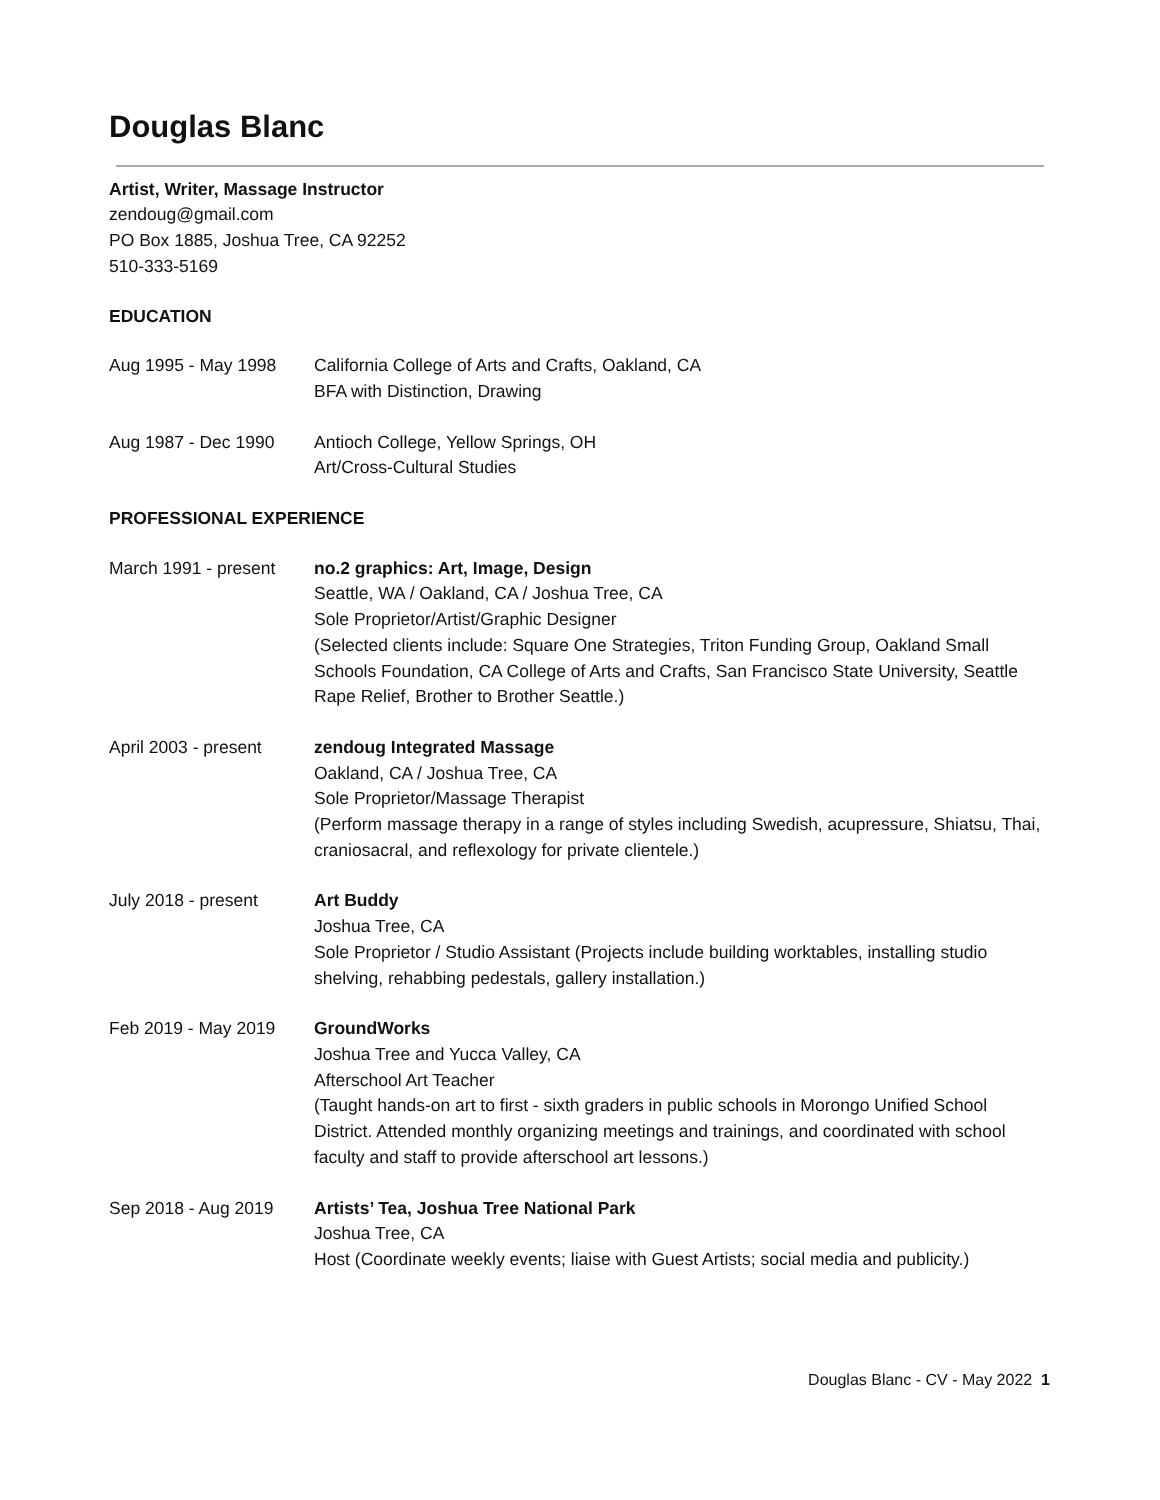Douglas Blanc
Artist, Writer, Massage Instructor
zendoug@gmail.com
PO Box 1885, Joshua Tree, CA 92252
510-333-5169
EDUCATION
Aug 1995 - May 1998 California College of Arts and Crafts, Oakland, CA
BFA with Distinction, Drawing
Aug 1987 - Dec 1990 Antioch College, Yellow Springs, OH
Art/Cross-Cultural Studies
PROFESSIONAL EXPERIENCE
March 1991 - present
no.2 graphics: Art, Image, Design
Seattle, WA / Oakland, CA / Joshua Tree, CA
Sole Proprietor/Artist/Graphic Designer
(Selected clients include: Square One Strategies, Triton Funding Group, Oakland Small Schools Foundation, CA College of Arts and Crafts, San Francisco State University, Seattle Rape Relief, Brother to Brother Seattle.)
April 2003 - present
zendoug Integrated Massage
Oakland, CA / Joshua Tree, CA
Sole Proprietor/Massage Therapist
(Perform massage therapy in a range of styles including Swedish, acupressure, Shiatsu, Thai, craniosacral, and reflexology for private clientele.)
July 2018 - present Art Buddy
Joshua Tree, CA
Sole Proprietor / Studio Assistant (Projects include building worktables, installing studio shelving, rehabbing pedestals, gallery installation.)
Feb 2019 - May 2019 GroundWorks
Joshua Tree and Yucca Valley, CA
Afterschool Art Teacher
(Taught hands-on art to first - sixth graders in public schools in Morongo Unified School District. Attended monthly organizing meetings and trainings, and coordinated with school faculty and staff to provide afterschool art lessons.)
Sep 2018 - Aug 2019 Artists’ Tea, Joshua Tree National Park
Joshua Tree, CA
Host (Coordinate weekly events; liaise with Guest Artists; social media and publicity.)
Douglas Blanc - CV - May 2022 1